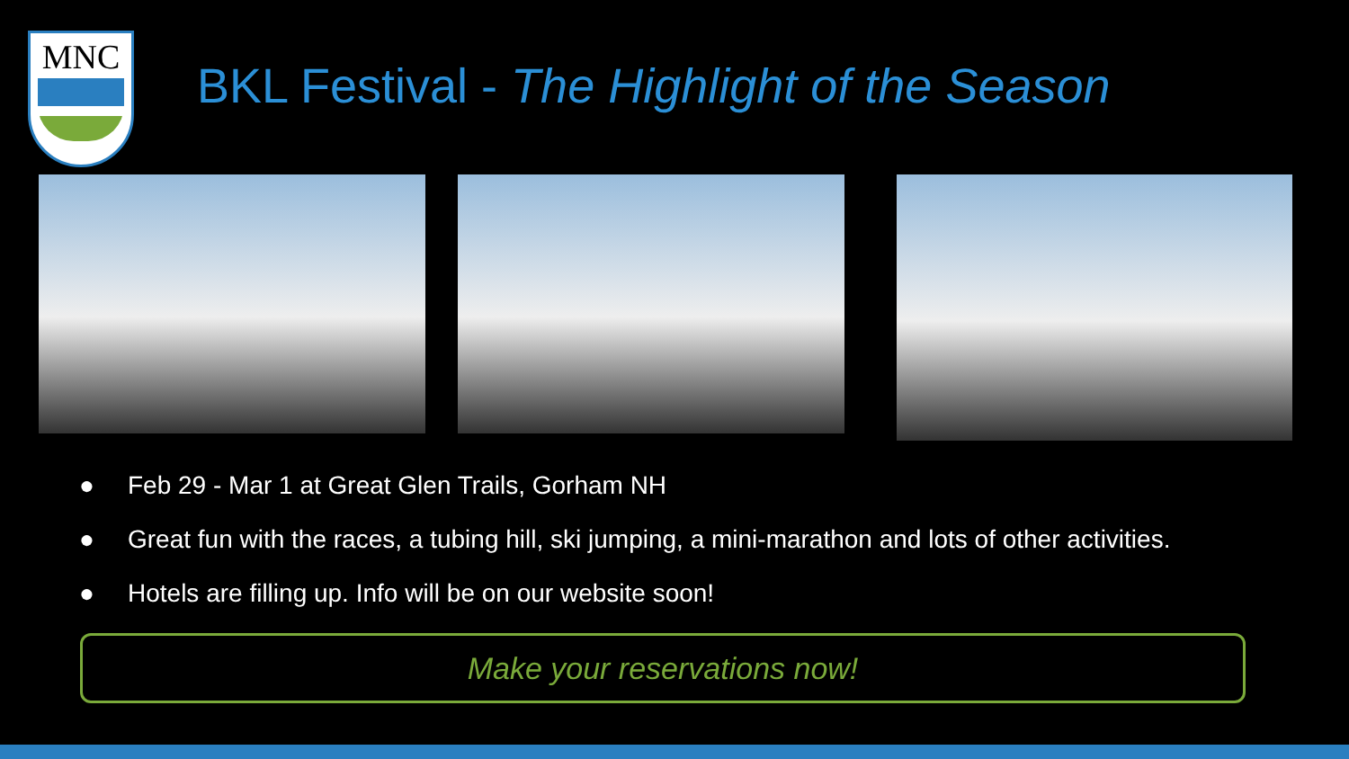MNC
BKL Festival - The Highlight of the Season
● Feb 29 - Mar 1 at Great Glen Trails, Gorham NH
● Great fun with the races, a tubing hill, ski jumping, a mini-marathon and lots of other activities.
● Hotels are filling up. Info will be on our website soon!
Make your reservations now!